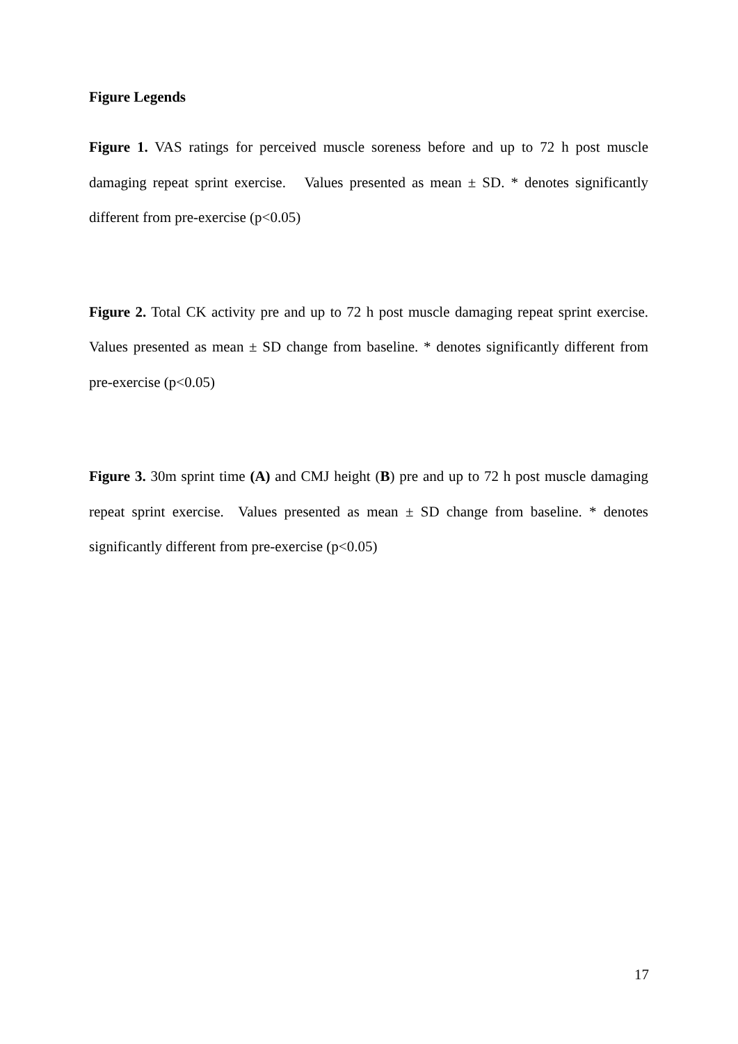Figure Legends
Figure 1. VAS ratings for perceived muscle soreness before and up to 72 h post muscle damaging repeat sprint exercise. Values presented as mean ± SD. * denotes significantly different from pre-exercise (p<0.05)
Figure 2. Total CK activity pre and up to 72 h post muscle damaging repeat sprint exercise. Values presented as mean ± SD change from baseline. * denotes significantly different from pre-exercise (p<0.05)
Figure 3. 30m sprint time (A) and CMJ height (B) pre and up to 72 h post muscle damaging repeat sprint exercise. Values presented as mean ± SD change from baseline. * denotes significantly different from pre-exercise (p<0.05)
17